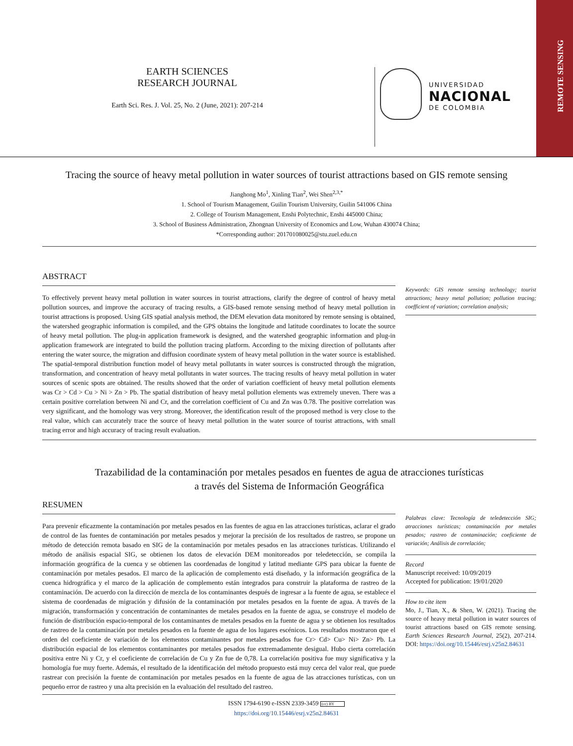REMOTE SENSING
EARTH SCIENCES
RESEARCH JOURNAL
Earth Sci. Res. J. Vol. 25, No. 2 (June, 2021): 207-214
UNIVERSIDAD
NACIONAL
DE COLOMBIA
Tracing the source of heavy metal pollution in water sources of tourist attractions based on GIS remote sensing
Jianghong Mo<sup>1</sup>, Xinling Tian<sup>2</sup>, Wei Shen<sup>2,3,*</sup>
1. School of Tourism Management, Guilin Tourism University, Guilin 541006 China
2. College of Tourism Management, Enshi Polytechnic, Enshi 445000 China;
3. School of Business Administration, Zhongnan University of Economics and Low, Wuhan 430074 China;
*Corresponding author: 201701080025@stu.zuel.edu.cn
ABSTRACT
To effectively prevent heavy metal pollution in water sources in tourist attractions, clarify the degree of control of heavy metal pollution sources, and improve the accuracy of tracing results, a GIS-based remote sensing method of heavy metal pollution in tourist attractions is proposed. Using GIS spatial analysis method, the DEM elevation data monitored by remote sensing is obtained, the watershed geographic information is compiled, and the GPS obtains the longitude and latitude coordinates to locate the source of heavy metal pollution. The plug-in application framework is designed, and the watershed geographic information and plug-in application framework are integrated to build the pollution tracing platform. According to the mixing direction of pollutants after entering the water source, the migration and diffusion coordinate system of heavy metal pollution in the water source is established. The spatial-temporal distribution function model of heavy metal pollutants in water sources is constructed through the migration, transformation, and concentration of heavy metal pollutants in water sources. The tracing results of heavy metal pollution in water sources of scenic spots are obtained. The results showed that the order of variation coefficient of heavy metal pollution elements was Cr > Cd > Cu > Ni > Zn > Pb. The spatial distribution of heavy metal pollution elements was extremely uneven. There was a certain positive correlation between Ni and Cr, and the correlation coefficient of Cu and Zn was 0.78. The positive correlation was very significant, and the homology was very strong. Moreover, the identification result of the proposed method is very close to the real value, which can accurately trace the source of heavy metal pollution in the water source of tourist attractions, with small tracing error and high accuracy of tracing result evaluation.
Keywords: GIS remote sensing technology; tourist attractions; heavy metal pollution; pollution tracing; coefficient of variation; correlation analysis;
Trazabilidad de la contaminación por metales pesados en fuentes de agua de atracciones turísticas
a través del Sistema de Información Geográfica
RESUMEN
Para prevenir eficazmente la contaminación por metales pesados en las fuentes de agua en las atracciones turísticas, aclarar el grado de control de las fuentes de contaminación por metales pesados y mejorar la precisión de los resultados de rastreo, se propone un método de detección remota basado en SIG de la contaminación por metales pesados en las atracciones turísticas. Utilizando el método de análisis espacial SIG, se obtienen los datos de elevación DEM monitoreados por teledetección, se compila la información geográfica de la cuenca y se obtienen las coordenadas de longitud y latitud mediante GPS para ubicar la fuente de contaminación por metales pesados. El marco de la aplicación de complemento está diseñado, y la información geográfica de la cuenca hidrográfica y el marco de la aplicación de complemento están integrados para construir la plataforma de rastreo de la contaminación. De acuerdo con la dirección de mezcla de los contaminantes después de ingresar a la fuente de agua, se establece el sistema de coordenadas de migración y difusión de la contaminación por metales pesados en la fuente de agua. A través de la migración, transformación y concentración de contaminantes de metales pesados en la fuente de agua, se construye el modelo de función de distribución espacio-temporal de los contaminantes de metales pesados en la fuente de agua y se obtienen los resultados de rastreo de la contaminación por metales pesados en la fuente de agua de los lugares escénicos. Los resultados mostraron que el orden del coeficiente de variación de los elementos contaminantes por metales pesados fue Cr> Cd> Cu> Ni> Zn> Pb. La distribución espacial de los elementos contaminantes por metales pesados fue extremadamente desigual. Hubo cierta correlación positiva entre Ni y Cr, y el coeficiente de correlación de Cu y Zn fue de 0,78. La correlación positiva fue muy significativa y la homología fue muy fuerte. Además, el resultado de la identificación del método propuesto está muy cerca del valor real, que puede rastrear con precisión la fuente de contaminación por metales pesados en la fuente de agua de las atracciones turísticas, con un pequeño error de rastreo y una alta precisión en la evaluación del resultado del rastreo.
Palabras clave: Tecnología de teledetección SIG; atracciones turísticas; contaminación por metales pesados; rastreo de contaminación; coeficiente de variación; Análisis de correlación;
Record
Manuscript received: 10/09/2019
Accepted for publication: 19/01/2020
How to cite item
Mo, J., Tian, X., & Shen, W. (2021). Tracing the source of heavy metal pollution in water sources of tourist attractions based on GIS remote sensing. Earth Sciences Research Journal, 25(2), 207-214. DOI: https://doi.org/10.15446/esrj.v25n2.84631
ISSN 1794-6190 e-ISSN 2339-3459 (cc) BY
https://doi.org/10.15446/esrj.v25n2.84631